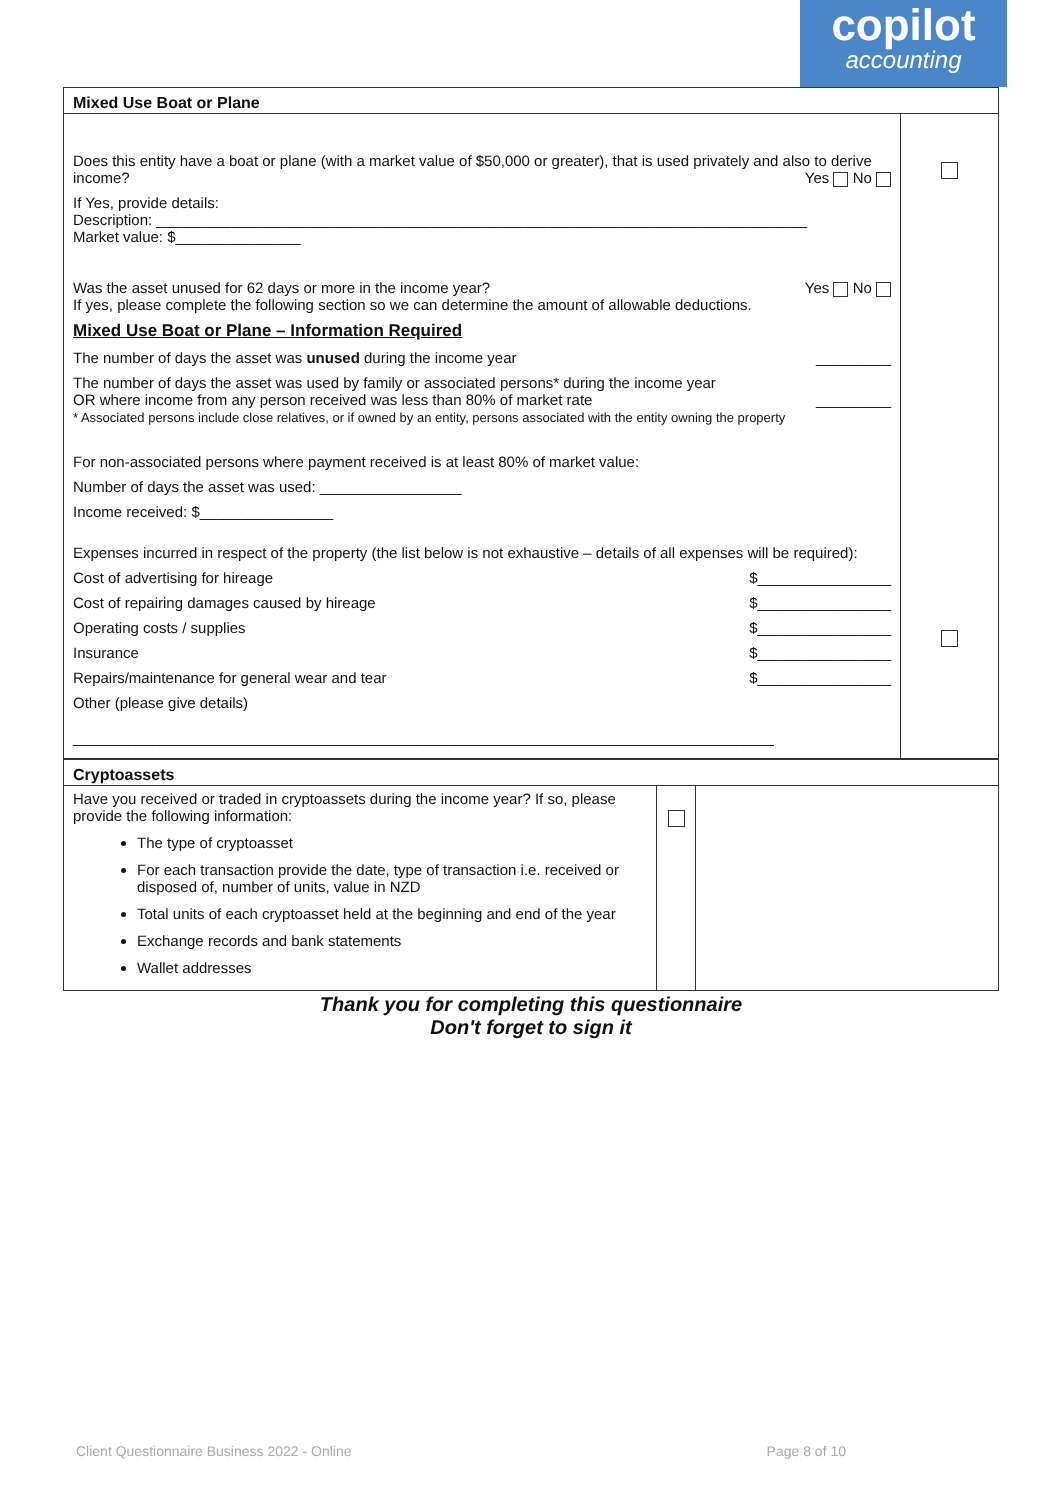copilot
accounting
| Mixed Use Boat or Plane | |
| Does this entity have a boat or plane (with a market value of $50,000 or greater), that is used privately and also to derive income? Yes No If Yes, provide details: Description: ______________________________________________________________________________ Market value: $_______________ Was the asset unused for 62 days or more in the income year? Yes No If yes, please complete the following section so we can determine the amount of allowable deductions. Mixed Use Boat or Plane – Information Required The number of days the asset was unused during the income year _________ The number of days the asset was used by family or associated persons* during the income year OR where income from any person received was less than 80% of market rate _________ * Associated persons include close relatives, or if owned by an entity, persons associated with the entity owning the property For non-associated persons where payment received is at least 80% of market value: Number of days the asset was used: _________________ Income received: $________________ Expenses incurred in respect of the property (the list below is not exhaustive – details of all expenses will be required): Cost of advertising for hireage $________________ Cost of repairing damages caused by hireage $________________ Operating costs / supplies $________________ Insurance $________________ Repairs/maintenance for general wear and tear $________________ Other (please give details) ____________________________________________________________________________________ | |
| Cryptoassets | | |
| Have you received or traded in cryptoassets during the income year? If so, please provide the following information: The type of cryptoasset For each transaction provide the date, type of transaction i.e. received or disposed of, number of units, value in NZD Total units of each cryptoasset held at the beginning and end of the year Exchange records and bank statements Wallet addresses | | |
Thank you for completing this questionnaire
Don't forget to sign it
Client Questionnaire Business 2022 - Online Page 8 of 10